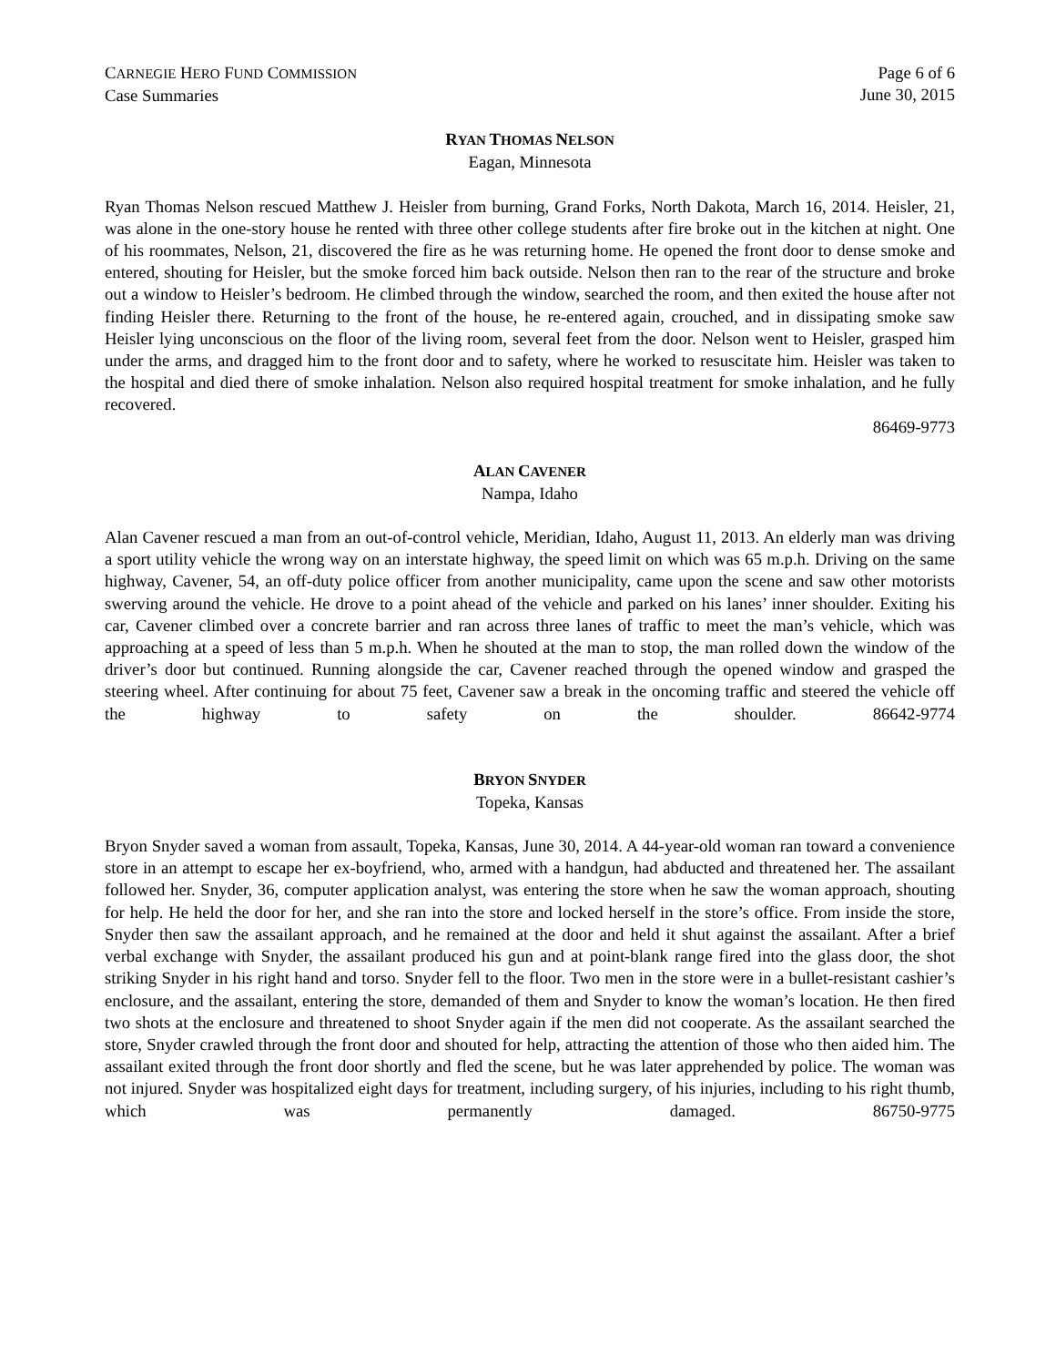CARNEGIE HERO FUND COMMISSION
Case Summaries
Page 6 of 6
June 30, 2015
RYAN THOMAS NELSON
Eagan, Minnesota
Ryan Thomas Nelson rescued Matthew J. Heisler from burning, Grand Forks, North Dakota, March 16, 2014. Heisler, 21, was alone in the one-story house he rented with three other college students after fire broke out in the kitchen at night. One of his roommates, Nelson, 21, discovered the fire as he was returning home. He opened the front door to dense smoke and entered, shouting for Heisler, but the smoke forced him back outside. Nelson then ran to the rear of the structure and broke out a window to Heisler’s bedroom. He climbed through the window, searched the room, and then exited the house after not finding Heisler there. Returning to the front of the house, he re-entered again, crouched, and in dissipating smoke saw Heisler lying unconscious on the floor of the living room, several feet from the door. Nelson went to Heisler, grasped him under the arms, and dragged him to the front door and to safety, where he worked to resuscitate him. Heisler was taken to the hospital and died there of smoke inhalation. Nelson also required hospital treatment for smoke inhalation, and he fully recovered.
86469-9773
ALAN CAVENER
Nampa, Idaho
Alan Cavener rescued a man from an out-of-control vehicle, Meridian, Idaho, August 11, 2013. An elderly man was driving a sport utility vehicle the wrong way on an interstate highway, the speed limit on which was 65 m.p.h. Driving on the same highway, Cavener, 54, an off-duty police officer from another municipality, came upon the scene and saw other motorists swerving around the vehicle. He drove to a point ahead of the vehicle and parked on his lanes’ inner shoulder. Exiting his car, Cavener climbed over a concrete barrier and ran across three lanes of traffic to meet the man’s vehicle, which was approaching at a speed of less than 5 m.p.h. When he shouted at the man to stop, the man rolled down the window of the driver’s door but continued. Running alongside the car, Cavener reached through the opened window and grasped the steering wheel. After continuing for about 75 feet, Cavener saw a break in the oncoming traffic and steered the vehicle off the highway to safety on the shoulder. 86642-9774
BRYON SNYDER
Topeka, Kansas
Bryon Snyder saved a woman from assault, Topeka, Kansas, June 30, 2014. A 44-year-old woman ran toward a convenience store in an attempt to escape her ex-boyfriend, who, armed with a handgun, had abducted and threatened her. The assailant followed her. Snyder, 36, computer application analyst, was entering the store when he saw the woman approach, shouting for help. He held the door for her, and she ran into the store and locked herself in the store’s office. From inside the store, Snyder then saw the assailant approach, and he remained at the door and held it shut against the assailant. After a brief verbal exchange with Snyder, the assailant produced his gun and at point-blank range fired into the glass door, the shot striking Snyder in his right hand and torso. Snyder fell to the floor. Two men in the store were in a bullet-resistant cashier’s enclosure, and the assailant, entering the store, demanded of them and Snyder to know the woman’s location. He then fired two shots at the enclosure and threatened to shoot Snyder again if the men did not cooperate. As the assailant searched the store, Snyder crawled through the front door and shouted for help, attracting the attention of those who then aided him. The assailant exited through the front door shortly and fled the scene, but he was later apprehended by police. The woman was not injured. Snyder was hospitalized eight days for treatment, including surgery, of his injuries, including to his right thumb, which was permanently damaged. 86750-9775